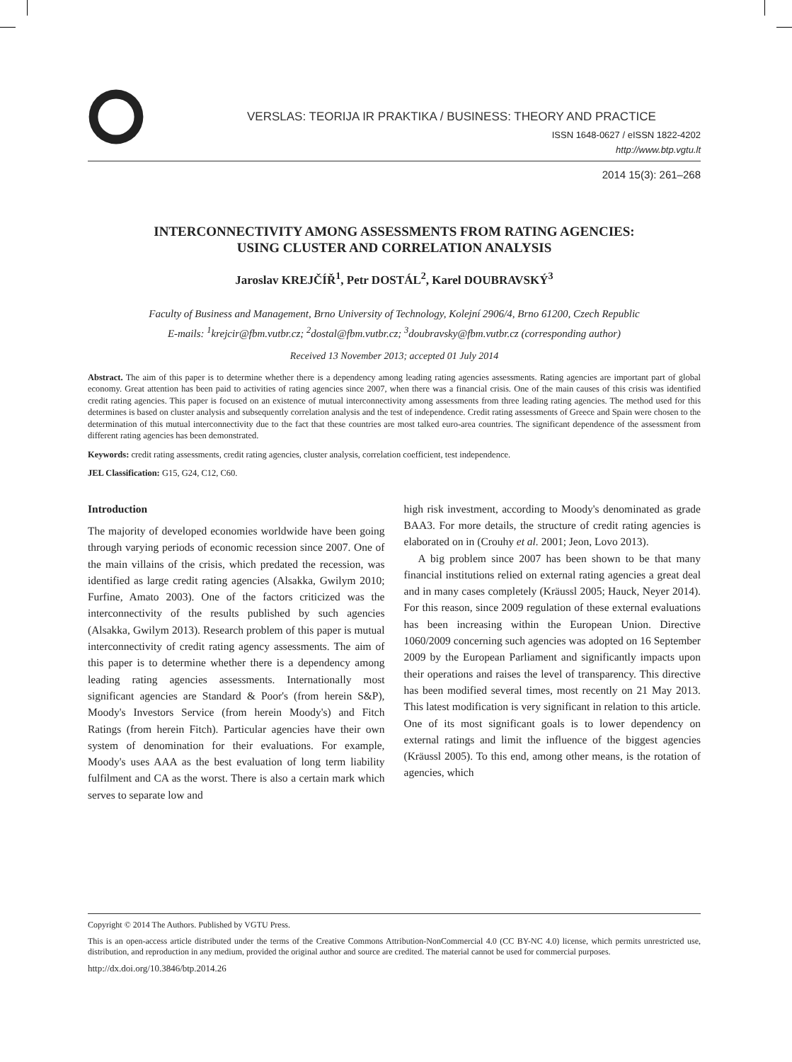VERSLAS: TEORIJA IR PRAKTIKA / BUSINESS: THEORY AND PRACTICE
ISSN 1648-0627 / eISSN 1822-4202
http://www.btp.vgtu.lt
2014 15(3): 261–268
INTERCONNECTIVITY AMONG ASSESSMENTS FROM RATING AGENCIES:
USING CLUSTER AND CORRELATION ANALYSIS
Jaroslav KREJČÍŘ<sup>1</sup>, Petr DOSTÁL<sup>2</sup>, Karel DOUBRAVSKÝ<sup>3</sup>
Faculty of Business and Management, Brno University of Technology, Kolejní 2906/4, Brno 61200, Czech Republic
E-mails: <sup>1</sup>krejcir@fbm.vutbr.cz; <sup>2</sup>dostal@fbm.vutbr.cz; <sup>3</sup>doubravsky@fbm.vutbr.cz (corresponding author)
Received 13 November 2013; accepted 01 July 2014
Abstract. The aim of this paper is to determine whether there is a dependency among leading rating agencies assessments. Rating agencies are important part of global economy. Great attention has been paid to activities of rating agencies since 2007, when there was a financial crisis. One of the main causes of this crisis was identified credit rating agencies. This paper is focused on an existence of mutual interconnectivity among assessments from three leading rating agencies. The method used for this determines is based on cluster analysis and subsequently correlation analysis and the test of independence. Credit rating assessments of Greece and Spain were chosen to the determination of this mutual interconnectivity due to the fact that these countries are most talked euro-area countries. The significant dependence of the assessment from different rating agencies has been demonstrated.
Keywords: credit rating assessments, credit rating agencies, cluster analysis, correlation coefficient, test independence.
JEL Classification: G15, G24, C12, C60.
Introduction
The majority of developed economies worldwide have been going through varying periods of economic recession since 2007. One of the main villains of the crisis, which predated the recession, was identified as large credit rating agencies (Alsakka, Gwilym 2010; Furfine, Amato 2003). One of the factors criticized was the interconnectivity of the results published by such agencies (Alsakka, Gwilym 2013). Research problem of this paper is mutual interconnectivity of credit rating agency assessments. The aim of this paper is to determine whether there is a dependency among leading rating agencies assessments. Internationally most significant agencies are Standard & Poor's (from herein S&P), Moody's Investors Service (from herein Moody's) and Fitch Ratings (from herein Fitch). Particular agencies have their own system of denomination for their evaluations. For example, Moody's uses AAA as the best evaluation of long term liability fulfilment and CA as the worst. There is also a certain mark which serves to separate low and
high risk investment, according to Moody's denominated as grade BAA3. For more details, the structure of credit rating agencies is elaborated on in (Crouhy et al. 2001; Jeon, Lovo 2013).
A big problem since 2007 has been shown to be that many financial institutions relied on external rating agencies a great deal and in many cases completely (Kräussl 2005; Hauck, Neyer 2014). For this reason, since 2009 regulation of these external evaluations has been increasing within the European Union. Directive 1060/2009 concerning such agencies was adopted on 16 September 2009 by the European Parliament and significantly impacts upon their operations and raises the level of transparency. This directive has been modified several times, most recently on 21 May 2013. This latest modification is very significant in relation to this article. One of its most significant goals is to lower dependency on external ratings and limit the influence of the biggest agencies (Kräussl 2005). To this end, among other means, is the rotation of agencies, which
Copyright © 2014 The Authors. Published by VGTU Press.
This is an open-access article distributed under the terms of the Creative Commons Attribution-NonCommercial 4.0 (CC BY-NC 4.0) license, which permits unrestricted use, distribution, and reproduction in any medium, provided the original author and source are credited. The material cannot be used for commercial purposes.
http://dx.doi.org/10.3846/btp.2014.26